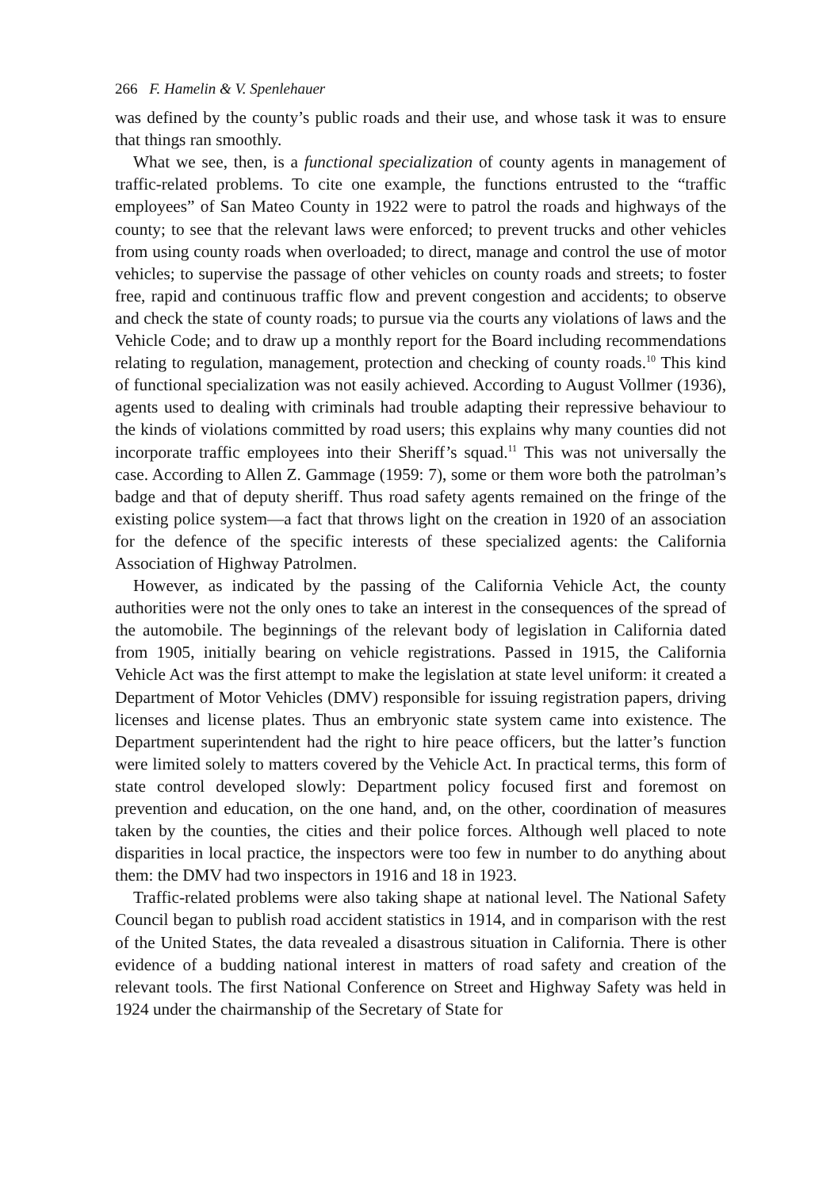266 F. Hamelin & V. Spenlehauer
was defined by the county’s public roads and their use, and whose task it was to ensure that things ran smoothly.
What we see, then, is a functional specialization of county agents in management of traffic-related problems. To cite one example, the functions entrusted to the “traffic employees” of San Mateo County in 1922 were to patrol the roads and highways of the county; to see that the relevant laws were enforced; to prevent trucks and other vehicles from using county roads when overloaded; to direct, manage and control the use of motor vehicles; to supervise the passage of other vehicles on county roads and streets; to foster free, rapid and continuous traffic flow and prevent congestion and accidents; to observe and check the state of county roads; to pursue via the courts any violations of laws and the Vehicle Code; and to draw up a monthly report for the Board including recommendations relating to regulation, management, protection and checking of county roads.<sup>10</sup> This kind of functional specialization was not easily achieved. According to August Vollmer (1936), agents used to dealing with criminals had trouble adapting their repressive behaviour to the kinds of violations committed by road users; this explains why many counties did not incorporate traffic employees into their Sheriff’s squad.<sup>11</sup> This was not universally the case. According to Allen Z. Gammage (1959: 7), some or them wore both the patrolman’s badge and that of deputy sheriff. Thus road safety agents remained on the fringe of the existing police system—a fact that throws light on the creation in 1920 of an association for the defence of the specific interests of these specialized agents: the California Association of Highway Patrolmen.
However, as indicated by the passing of the California Vehicle Act, the county authorities were not the only ones to take an interest in the consequences of the spread of the automobile. The beginnings of the relevant body of legislation in California dated from 1905, initially bearing on vehicle registrations. Passed in 1915, the California Vehicle Act was the first attempt to make the legislation at state level uniform: it created a Department of Motor Vehicles (DMV) responsible for issuing registration papers, driving licenses and license plates. Thus an embryonic state system came into existence. The Department superintendent had the right to hire peace officers, but the latter’s function were limited solely to matters covered by the Vehicle Act. In practical terms, this form of state control developed slowly: Department policy focused first and foremost on prevention and education, on the one hand, and, on the other, coordination of measures taken by the counties, the cities and their police forces. Although well placed to note disparities in local practice, the inspectors were too few in number to do anything about them: the DMV had two inspectors in 1916 and 18 in 1923.
Traffic-related problems were also taking shape at national level. The National Safety Council began to publish road accident statistics in 1914, and in comparison with the rest of the United States, the data revealed a disastrous situation in California. There is other evidence of a budding national interest in matters of road safety and creation of the relevant tools. The first National Conference on Street and Highway Safety was held in 1924 under the chairmanship of the Secretary of State for